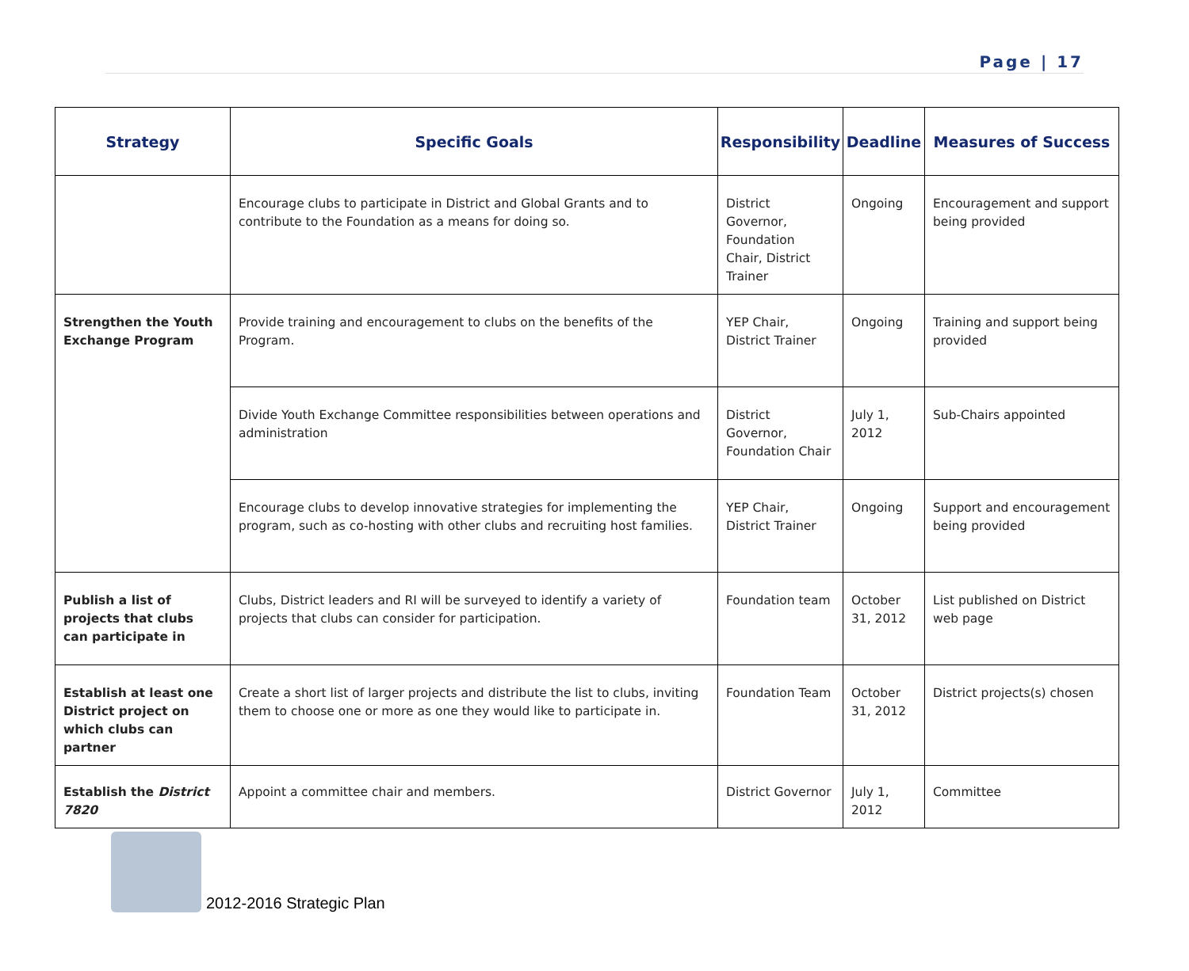Page | 17
| Strategy | Specific Goals | Responsibility | Deadline | Measures of Success |
| --- | --- | --- | --- | --- |
| | Encourage clubs to participate in District and Global Grants and to contribute to the Foundation as a means for doing so. | District Governor, Foundation Chair, District Trainer | Ongoing | Encouragement and support being provided |
| Strengthen the Youth Exchange Program | Provide training and encouragement to clubs on the benefits of the Program. | YEP Chair, District Trainer | Ongoing | Training and support being provided |
| | Divide Youth Exchange Committee responsibilities between operations and administration | District Governor, Foundation Chair | July 1, 2012 | Sub-Chairs appointed |
| | Encourage clubs to develop innovative strategies for implementing the program, such as co-hosting with other clubs and recruiting host families. | YEP Chair, District Trainer | Ongoing | Support and encouragement being provided |
| Publish a list of projects that clubs can participate in | Clubs, District leaders and RI will be surveyed to identify a variety of projects that clubs can consider for participation. | Foundation team | October 31, 2012 | List published on District web page |
| Establish at least one District project on which clubs can partner | Create a short list of larger projects and distribute the list to clubs, inviting them to choose one or more as one they would like to participate in. | Foundation Team | October 31, 2012 | District projects(s) chosen |
| Establish the District 7820 | Appoint a committee chair and members. | District Governor | July 1, 2012 | Committee |
2012-2016 Strategic Plan